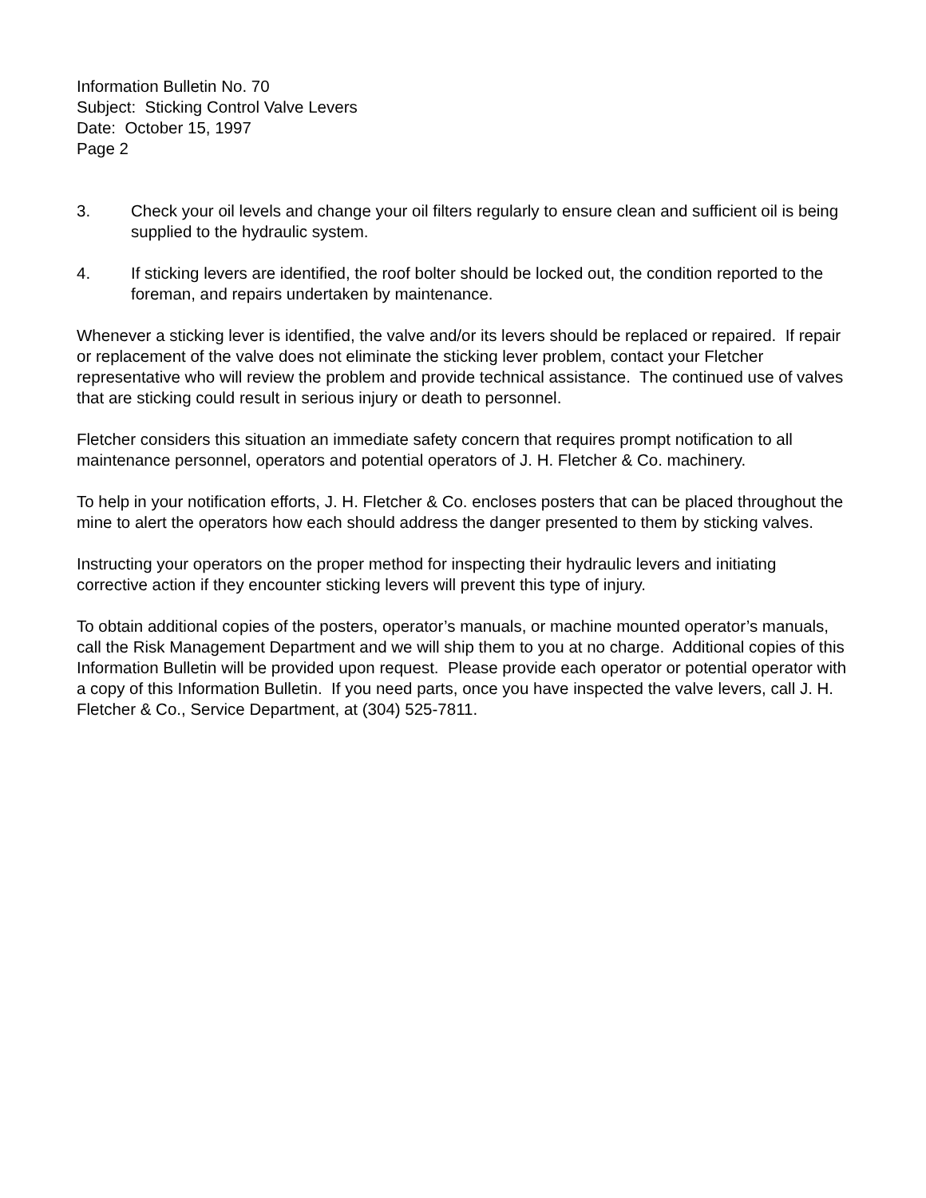Information Bulletin No. 70
Subject: Sticking Control Valve Levers
Date: October 15, 1997
Page 2
3. Check your oil levels and change your oil filters regularly to ensure clean and sufficient oil is being supplied to the hydraulic system.
4. If sticking levers are identified, the roof bolter should be locked out, the condition reported to the foreman, and repairs undertaken by maintenance.
Whenever a sticking lever is identified, the valve and/or its levers should be replaced or repaired. If repair or replacement of the valve does not eliminate the sticking lever problem, contact your Fletcher representative who will review the problem and provide technical assistance. The continued use of valves that are sticking could result in serious injury or death to personnel.
Fletcher considers this situation an immediate safety concern that requires prompt notification to all maintenance personnel, operators and potential operators of J. H. Fletcher & Co. machinery.
To help in your notification efforts, J. H. Fletcher & Co. encloses posters that can be placed throughout the mine to alert the operators how each should address the danger presented to them by sticking valves.
Instructing your operators on the proper method for inspecting their hydraulic levers and initiating corrective action if they encounter sticking levers will prevent this type of injury.
To obtain additional copies of the posters, operator’s manuals, or machine mounted operator’s manuals, call the Risk Management Department and we will ship them to you at no charge. Additional copies of this Information Bulletin will be provided upon request. Please provide each operator or potential operator with a copy of this Information Bulletin. If you need parts, once you have inspected the valve levers, call J. H. Fletcher & Co., Service Department, at (304) 525-7811.